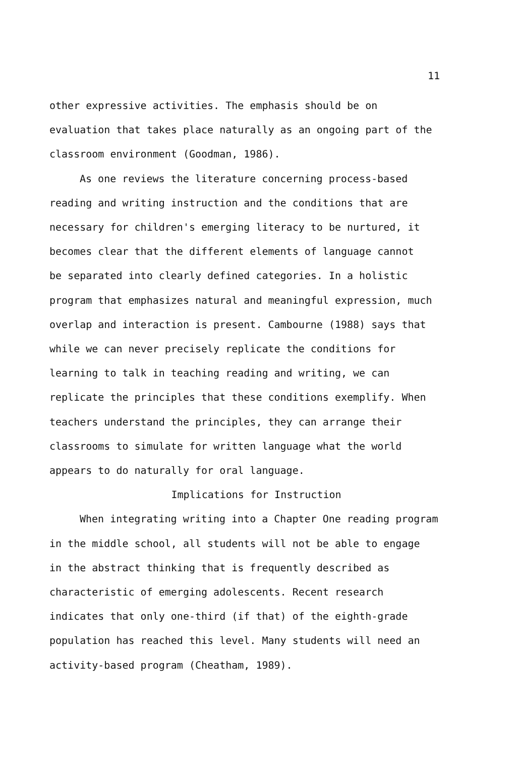11
other expressive activities. The emphasis should be on
evaluation that takes place naturally as an ongoing part of the
classroom environment (Goodman, 1986).
As one reviews the literature concerning process-based
reading and writing instruction and the conditions that are
necessary for children's emerging literacy to be nurtured, it
becomes clear that the different elements of language cannot
be separated into clearly defined categories. In a holistic
program that emphasizes natural and meaningful expression, much
overlap and interaction is present. Cambourne (1988) says that
while we can never precisely replicate the conditions for
learning to talk in teaching reading and writing, we can
replicate the principles that these conditions exemplify. When
teachers understand the principles, they can arrange their
classrooms to simulate for written language what the world
appears to do naturally for oral language.
Implications for Instruction
When integrating writing into a Chapter One reading program
in the middle school, all students will not be able to engage
in the abstract thinking that is frequently described as
characteristic of emerging adolescents. Recent research
indicates that only one-third (if that) of the eighth-grade
population has reached this level. Many students will need an
activity-based program (Cheatham, 1989).